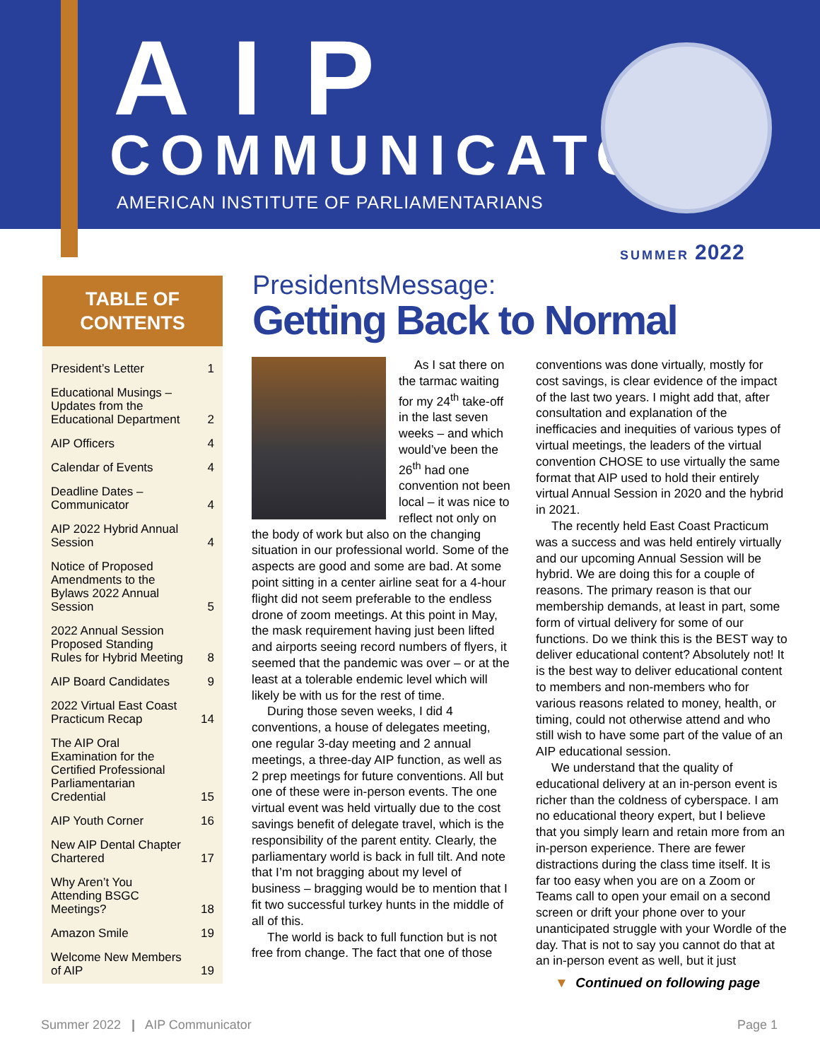AIP
COMMUNICATOR
AMERICAN INSTITUTE OF PARLIAMENTARIANS
SUMMER 2022
TABLE OF
CONTENTS
| President’s Letter | 1 |
| Educational Musings – Updates from the Educational Department | 2 |
| AIP Officers | 4 |
| Calendar of Events | 4 |
| Deadline Dates – Communicator | 4 |
| AIP 2022 Hybrid Annual Session | 4 |
| Notice of Proposed Amendments to the Bylaws 2022 Annual Session | 5 |
| 2022 Annual Session Proposed Standing Rules for Hybrid Meeting | 8 |
| AIP Board Candidates | 9 |
| 2022 Virtual East Coast Practicum Recap | 14 |
| The AIP Oral Examination for the Certified Professional Parliamentarian Credential | 15 |
| AIP Youth Corner | 16 |
| New AIP Dental Chapter Chartered | 17 |
| Why Aren’t You Attending BSGC Meetings? | 18 |
| Amazon Smile | 19 |
| Welcome New Members of AIP | 19 |
PresidentsMessage:
Getting Back to Normal
As I sat there on the tarmac waiting for my 24<sup>th</sup> take-off in the last seven weeks – and which would’ve been the 26<sup>th</sup> had one convention not been local – it was nice to reflect not only on the body of work but also on the changing situation in our professional world. Some of the aspects are good and some are bad. At some point sitting in a center airline seat for a 4-hour flight did not seem preferable to the endless drone of zoom meetings. At this point in May, the mask requirement having just been lifted and airports seeing record numbers of flyers, it seemed that the pandemic was over – or at the least at a tolerable endemic level which will likely be with us for the rest of time.
During those seven weeks, I did 4 conventions, a house of delegates meeting, one regular 3-day meeting and 2 annual meetings, a three-day AIP function, as well as 2 prep meetings for future conventions. All but one of these were in-person events. The one virtual event was held virtually due to the cost savings benefit of delegate travel, which is the responsibility of the parent entity. Clearly, the parliamentary world is back in full tilt. And note that I’m not bragging about my level of business – bragging would be to mention that I fit two successful turkey hunts in the middle of all of this.
The world is back to full function but is not free from change. The fact that one of those
conventions was done virtually, mostly for cost savings, is clear evidence of the impact of the last two years. I might add that, after consultation and explanation of the inefficacies and inequities of various types of virtual meetings, the leaders of the virtual convention CHOSE to use virtually the same format that AIP used to hold their entirely virtual Annual Session in 2020 and the hybrid in 2021.
The recently held East Coast Practicum was a success and was held entirely virtually and our upcoming Annual Session will be hybrid. We are doing this for a couple of reasons. The primary reason is that our membership demands, at least in part, some form of virtual delivery for some of our functions. Do we think this is the BEST way to deliver educational content? Absolutely not! It is the best way to deliver educational content to members and non-members who for various reasons related to money, health, or timing, could not otherwise attend and who still wish to have some part of the value of an AIP educational session.
We understand that the quality of educational delivery at an in-person event is richer than the coldness of cyberspace. I am no educational theory expert, but I believe that you simply learn and retain more from an in-person experience. There are fewer distractions during the class time itself. It is far too easy when you are on a Zoom or Teams call to open your email on a second screen or drift your phone over to your unanticipated struggle with your Wordle of the day. That is not to say you cannot do that at an in-person event as well, but it just
▼ Continued on following page
Summer 2022 | AIP Communicator Page 1